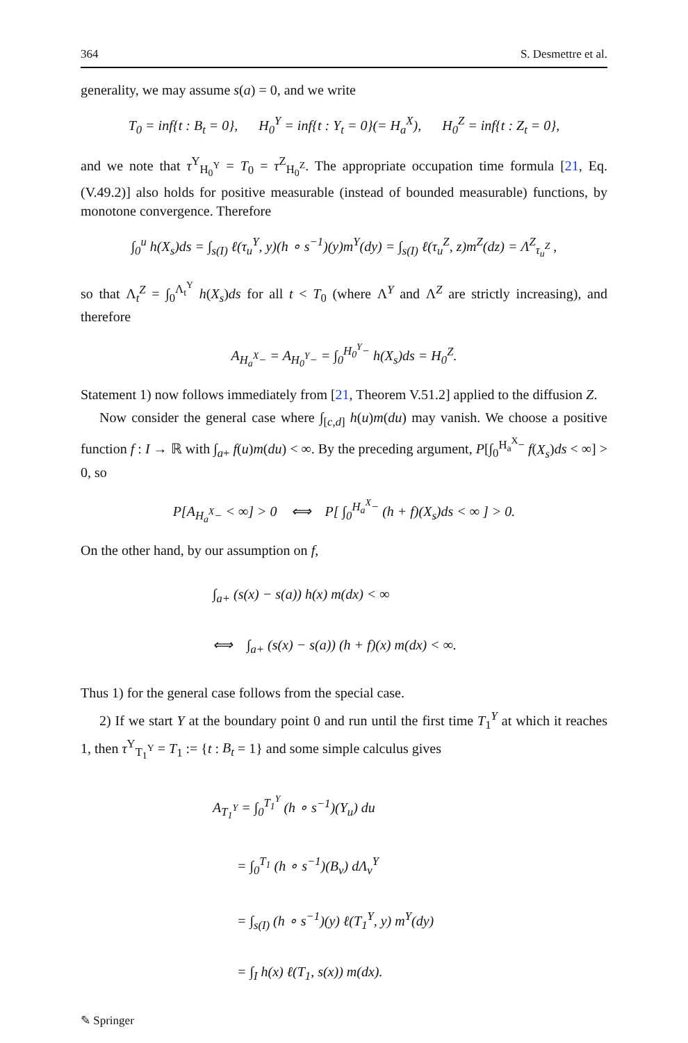364 S. Desmettre et al.
generality, we may assume s(a) = 0, and we write
T<sub>0</sub> = inf{t : B<sub>t</sub> = 0}, H<sub>0</sub><sup>Y</sup> = inf{t : Y<sub>t</sub> = 0}(= H<sub>a</sub><sup>X</sup>), H<sub>0</sub><sup>Z</sup> = inf{t : Z<sub>t</sub> = 0},
and we note that τ<sup>Y</sup><sub>H<sub>0</sub><sup>Y</sup></sub> = T<sub>0</sub> = τ<sup>Z</sup><sub>H<sub>0</sub><sup>Z</sup></sub>. The appropriate occupation time formula [21, Eq. (V.49.2)] also holds for positive measurable (instead of bounded measurable) functions, by monotone convergence. Therefore
∫<sub>0</sub><sup>u</sup> h(X<sub>s</sub>)ds = ∫<sub>s(I)</sub> ℓ(τ<sub>u</sub><sup>Y</sup>, y)(h ∘ s<sup>−1</sup>)(y)m<sup>Y</sup>(dy) = ∫<sub>s(I)</sub> ℓ(τ<sub>u</sub><sup>Z</sup>, z)m<sup>Z</sup>(dz) = Λ<sup>Z</sup><sub>τ<sub>u</sub><sup>Z</sup></sub> ,
so that Λ<sub>t</sub><sup>Z</sup> = ∫<sub>0</sub><sup>Λ<sub>t</sub><sup>Y</sup></sup> h(X<sub>s</sub>)ds for all t < T<sub>0</sub> (where Λ<sup>Y</sup> and Λ<sup>Z</sup> are strictly increasing), and therefore
A<sub>H<sub>a</sub><sup>X</sup>−</sub> = A<sub>H<sub>0</sub><sup>Y</sup>−</sub> = ∫<sub>0</sub><sup>H<sub>0</sub><sup>Y</sup>−</sup> h(X<sub>s</sub>)ds = H<sub>0</sub><sup>Z</sup>.
Statement 1) now follows immediately from [21, Theorem V.51.2] applied to the diffusion Z.
Now consider the general case where ∫<sub>[c,d]</sub> h(u)m(du) may vanish. We choose a positive function f : I → ℝ with ∫<sub>a+</sub> f(u)m(du) < ∞. By the preceding argument, P[∫<sub>0</sub><sup>H<sub>a</sub><sup>X</sup>−</sup> f(X<sub>s</sub>)ds < ∞] > 0, so
P[A<sub>H<sub>a</sub><sup>X</sup>−</sub> < ∞] > 0 ⟺ P[ ∫<sub>0</sub><sup>H<sub>a</sub><sup>X</sup>−</sup> (h + f)(X<sub>s</sub>)ds < ∞ ] > 0.
On the other hand, by our assumption on f,
∫<sub>a+</sub> (s(x) − s(a)) h(x) m(dx) < ∞
⟺ ∫<sub>a+</sub> (s(x) − s(a)) (h + f)(x) m(dx) < ∞.
Thus 1) for the general case follows from the special case.
2) If we start Y at the boundary point 0 and run until the first time T<sub>1</sub><sup>Y</sup> at which it reaches 1, then τ<sup>Y</sup><sub>T<sub>1</sub><sup>Y</sup></sub> = T<sub>1</sub> := {t : B<sub>t</sub> = 1} and some simple calculus gives
A<sub>T<sub>1</sub><sup>Y</sup></sub> = ∫<sub>0</sub><sup>T<sub>1</sub><sup>Y</sup></sup> (h ∘ s<sup>−1</sup>)(Y<sub>u</sub>) du
= ∫<sub>0</sub><sup>T<sub>1</sub></sup> (h ∘ s<sup>−1</sup>)(B<sub>v</sub>) dΛ<sub>v</sub><sup>Y</sup>
= ∫<sub>s(I)</sub> (h ∘ s<sup>−1</sup>)(y) ℓ(T<sub>1</sub><sup>Y</sup>, y) m<sup>Y</sup>(dy)
= ∫<sub>I</sub> h(x) ℓ(T<sub>1</sub>, s(x)) m(dx).
✎ Springer